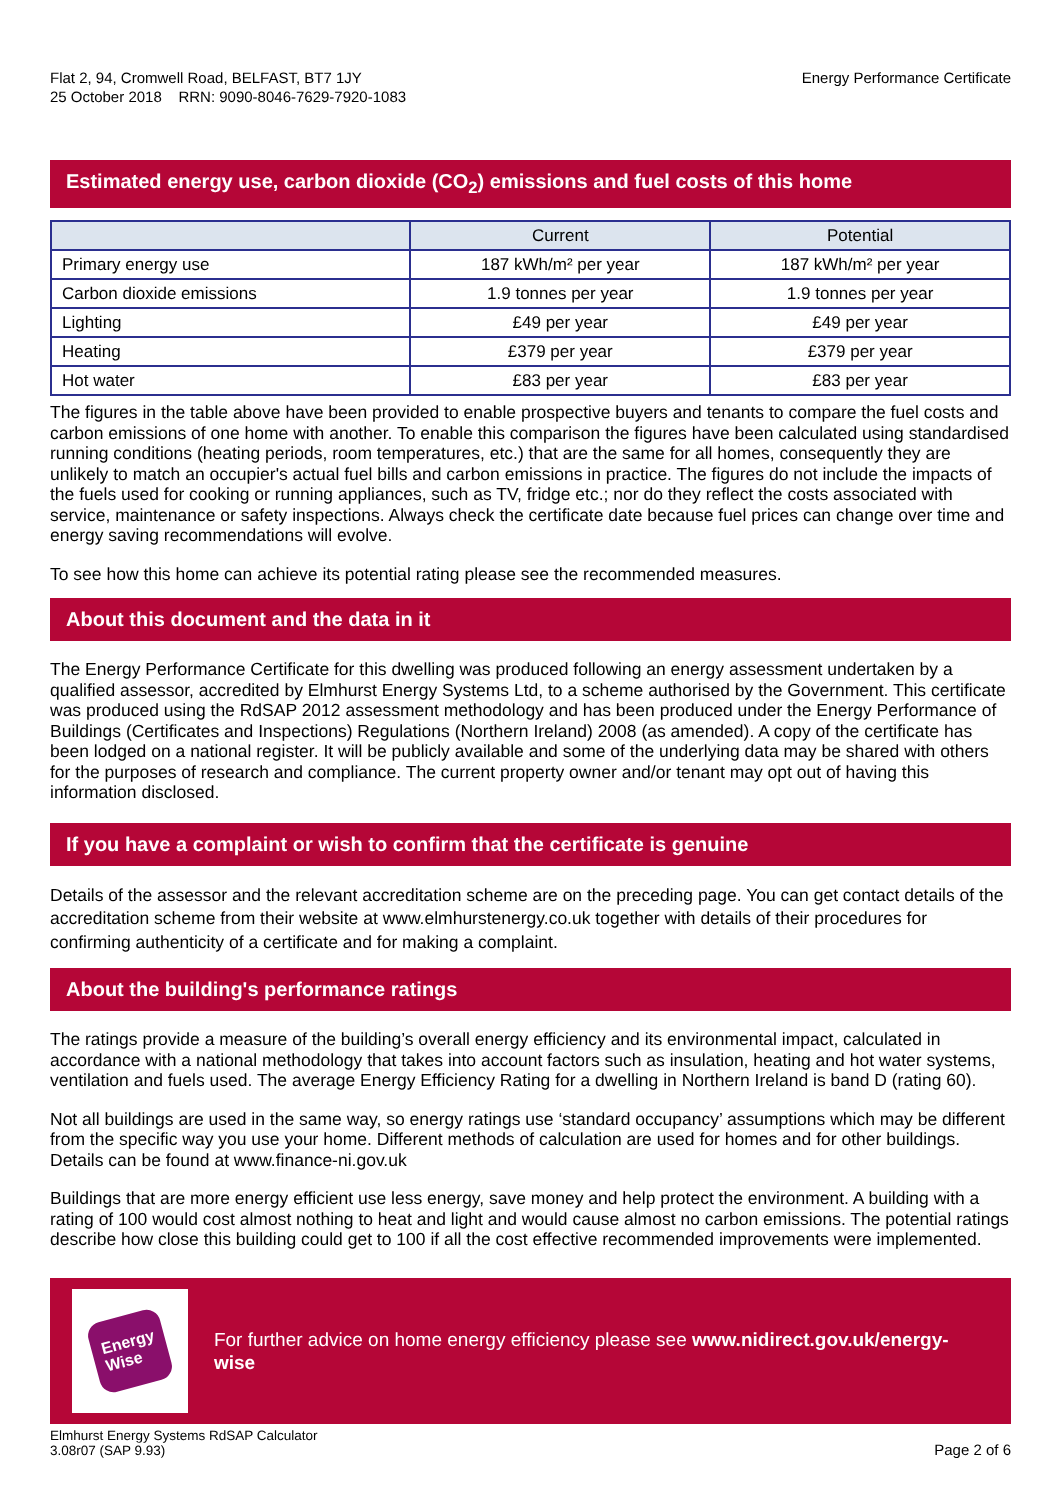Flat 2, 94, Cromwell Road, BELFAST, BT7 1JY
25 October 2018 RRN: 9090-8046-7629-7920-1083
Energy Performance Certificate
Estimated energy use, carbon dioxide (CO<sub>2</sub>) emissions and fuel costs of this home
| | Current | Potential |
| --- | --- | --- |
| Primary energy use | 187 kWh/m² per year | 187 kWh/m² per year |
| Carbon dioxide emissions | 1.9 tonnes per year | 1.9 tonnes per year |
| Lighting | £49 per year | £49 per year |
| Heating | £379 per year | £379 per year |
| Hot water | £83 per year | £83 per year |
The figures in the table above have been provided to enable prospective buyers and tenants to compare the fuel costs and carbon emissions of one home with another. To enable this comparison the figures have been calculated using standardised running conditions (heating periods, room temperatures, etc.) that are the same for all homes, consequently they are unlikely to match an occupier's actual fuel bills and carbon emissions in practice. The figures do not include the impacts of the fuels used for cooking or running appliances, such as TV, fridge etc.; nor do they reflect the costs associated with service, maintenance or safety inspections. Always check the certificate date because fuel prices can change over time and energy saving recommendations will evolve.
To see how this home can achieve its potential rating please see the recommended measures.
About this document and the data in it
The Energy Performance Certificate for this dwelling was produced following an energy assessment undertaken by a qualified assessor, accredited by Elmhurst Energy Systems Ltd, to a scheme authorised by the Government. This certificate was produced using the RdSAP 2012 assessment methodology and has been produced under the Energy Performance of Buildings (Certificates and Inspections) Regulations (Northern Ireland) 2008 (as amended). A copy of the certificate has been lodged on a national register. It will be publicly available and some of the underlying data may be shared with others for the purposes of research and compliance. The current property owner and/or tenant may opt out of having this information disclosed.
If you have a complaint or wish to confirm that the certificate is genuine
Details of the assessor and the relevant accreditation scheme are on the preceding page. You can get contact details of the accreditation scheme from their website at www.elmhurstenergy.co.uk together with details of their procedures for confirming authenticity of a certificate and for making a complaint.
About the building's performance ratings
The ratings provide a measure of the building’s overall energy efficiency and its environmental impact, calculated in accordance with a national methodology that takes into account factors such as insulation, heating and hot water systems, ventilation and fuels used. The average Energy Efficiency Rating for a dwelling in Northern Ireland is band D (rating 60).
Not all buildings are used in the same way, so energy ratings use ‘standard occupancy’ assumptions which may be different from the specific way you use your home. Different methods of calculation are used for homes and for other buildings. Details can be found at www.finance-ni.gov.uk
Buildings that are more energy efficient use less energy, save money and help protect the environment. A building with a rating of 100 would cost almost nothing to heat and light and would cause almost no carbon emissions. The potential ratings describe how close this building could get to 100 if all the cost effective recommended improvements were implemented.
Energy
Wise
For further advice on home energy efficiency please see www.nidirect.gov.uk/energy-wise
Elmhurst Energy Systems RdSAP Calculator
3.08r07 (SAP 9.93)
Page 2 of 6